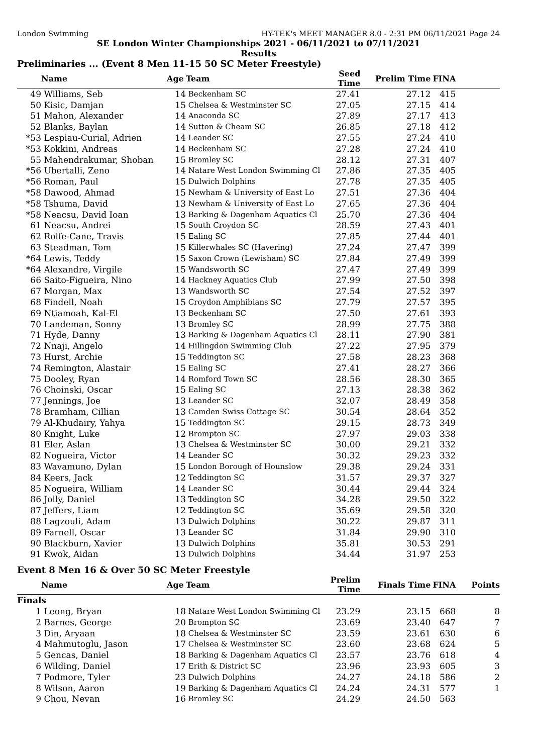London Swimming HY-TEK's MEET MANAGER 8.0 - 2:31 PM 06/11/2021 Page 24
SE London Winter Championships 2021 - 06/11/2021 to 07/11/2021
Results
Preliminaries ... (Event 8 Men 11-15 50 SC Meter Freestyle)
| | Name | Age | Team | Seed Time | Prelim Time | FINA | |
| --- | --- | --- | --- | --- | --- | --- | --- |
| 49 | Williams, Seb | 14 | Beckenham SC | 27.41 | 27.12 | 415 | |
| 50 | Kisic, Damjan | 15 | Chelsea & Westminster SC | 27.05 | 27.15 | 414 | |
| 51 | Mahon, Alexander | 14 | Anaconda SC | 27.89 | 27.17 | 413 | |
| 52 | Blanks, Baylan | 14 | Sutton & Cheam SC | 26.85 | 27.18 | 412 | |
| *53 | Lespiau-Curial, Adrien | 14 | Leander SC | 27.55 | 27.24 | 410 | |
| *53 | Kokkini, Andreas | 14 | Beckenham SC | 27.28 | 27.24 | 410 | |
| 55 | Mahendrakumar, Shoban | 15 | Bromley SC | 28.12 | 27.31 | 407 | |
| *56 | Ubertalli, Zeno | 14 | Natare West London Swimming Cl | 27.86 | 27.35 | 405 | |
| *56 | Roman, Paul | 15 | Dulwich Dolphins | 27.78 | 27.35 | 405 | |
| *58 | Dawood, Ahmad | 15 | Newham & University of East Lo | 27.51 | 27.36 | 404 | |
| *58 | Tshuma, David | 13 | Newham & University of East Lo | 27.65 | 27.36 | 404 | |
| *58 | Neacsu, David Ioan | 13 | Barking & Dagenham Aquatics Cl | 25.70 | 27.36 | 404 | |
| 61 | Neacsu, Andrei | 15 | South Croydon SC | 28.59 | 27.43 | 401 | |
| 62 | Rolfe-Cane, Travis | 15 | Ealing SC | 27.85 | 27.44 | 401 | |
| 63 | Steadman, Tom | 15 | Killerwhales SC (Havering) | 27.24 | 27.47 | 399 | |
| *64 | Lewis, Teddy | 15 | Saxon Crown (Lewisham) SC | 27.84 | 27.49 | 399 | |
| *64 | Alexandre, Virgile | 15 | Wandsworth SC | 27.47 | 27.49 | 399 | |
| 66 | Saito-Figueira, Nino | 14 | Hackney Aquatics Club | 27.99 | 27.50 | 398 | |
| 67 | Morgan, Max | 13 | Wandsworth SC | 27.54 | 27.52 | 397 | |
| 68 | Findell, Noah | 15 | Croydon Amphibians SC | 27.79 | 27.57 | 395 | |
| 69 | Ntiamoah, Kal-El | 13 | Beckenham SC | 27.50 | 27.61 | 393 | |
| 70 | Landeman, Sonny | 13 | Bromley SC | 28.99 | 27.75 | 388 | |
| 71 | Hyde, Danny | 13 | Barking & Dagenham Aquatics Cl | 28.11 | 27.90 | 381 | |
| 72 | Nnaji, Angelo | 14 | Hillingdon Swimming Club | 27.22 | 27.95 | 379 | |
| 73 | Hurst, Archie | 15 | Teddington SC | 27.58 | 28.23 | 368 | |
| 74 | Remington, Alastair | 15 | Ealing SC | 27.41 | 28.27 | 366 | |
| 75 | Dooley, Ryan | 14 | Romford Town SC | 28.56 | 28.30 | 365 | |
| 76 | Choinski, Oscar | 15 | Ealing SC | 27.13 | 28.38 | 362 | |
| 77 | Jennings, Joe | 13 | Leander SC | 32.07 | 28.49 | 358 | |
| 78 | Bramham, Cillian | 13 | Camden Swiss Cottage SC | 30.54 | 28.64 | 352 | |
| 79 | Al-Khudairy, Yahya | 15 | Teddington SC | 29.15 | 28.73 | 349 | |
| 80 | Knight, Luke | 12 | Brompton SC | 27.97 | 29.03 | 338 | |
| 81 | Eler, Aslan | 13 | Chelsea & Westminster SC | 30.00 | 29.21 | 332 | |
| 82 | Nogueira, Victor | 14 | Leander SC | 30.32 | 29.23 | 332 | |
| 83 | Wavamuno, Dylan | 15 | London Borough of Hounslow | 29.38 | 29.24 | 331 | |
| 84 | Keers, Jack | 12 | Teddington SC | 31.57 | 29.37 | 327 | |
| 85 | Nogueira, William | 14 | Leander SC | 30.44 | 29.44 | 324 | |
| 86 | Jolly, Daniel | 13 | Teddington SC | 34.28 | 29.50 | 322 | |
| 87 | Jeffers, Liam | 12 | Teddington SC | 35.69 | 29.58 | 320 | |
| 88 | Lagzouli, Adam | 13 | Dulwich Dolphins | 30.22 | 29.87 | 311 | |
| 89 | Farnell, Oscar | 13 | Leander SC | 31.84 | 29.90 | 310 | |
| 90 | Blackburn, Xavier | 13 | Dulwich Dolphins | 35.81 | 30.53 | 291 | |
| 91 | Kwok, Aidan | 13 | Dulwich Dolphins | 34.44 | 31.97 | 253 | |
Event 8 Men 16 & Over 50 SC Meter Freestyle
| | Name | Age | Team | Prelim Time | Finals Time | FINA | Points |
| --- | --- | --- | --- | --- | --- | --- | --- |
| Finals | | | | | | | |
| 1 | Leong, Bryan | 18 | Natare West London Swimming Cl | 23.29 | 23.15 | 668 | 8 |
| 2 | Barnes, George | 20 | Brompton SC | 23.69 | 23.40 | 647 | 7 |
| 3 | Din, Aryaan | 18 | Chelsea & Westminster SC | 23.59 | 23.61 | 630 | 6 |
| 4 | Mahmutoglu, Jason | 17 | Chelsea & Westminster SC | 23.60 | 23.68 | 624 | 5 |
| 5 | Gencas, Daniel | 18 | Barking & Dagenham Aquatics Cl | 23.57 | 23.76 | 618 | 4 |
| 6 | Wilding, Daniel | 17 | Erith & District SC | 23.96 | 23.93 | 605 | 3 |
| 7 | Podmore, Tyler | 23 | Dulwich Dolphins | 24.27 | 24.18 | 586 | 2 |
| 8 | Wilson, Aaron | 19 | Barking & Dagenham Aquatics Cl | 24.24 | 24.31 | 577 | 1 |
| 9 | Chou, Nevan | 16 | Bromley SC | 24.29 | 24.50 | 563 | |